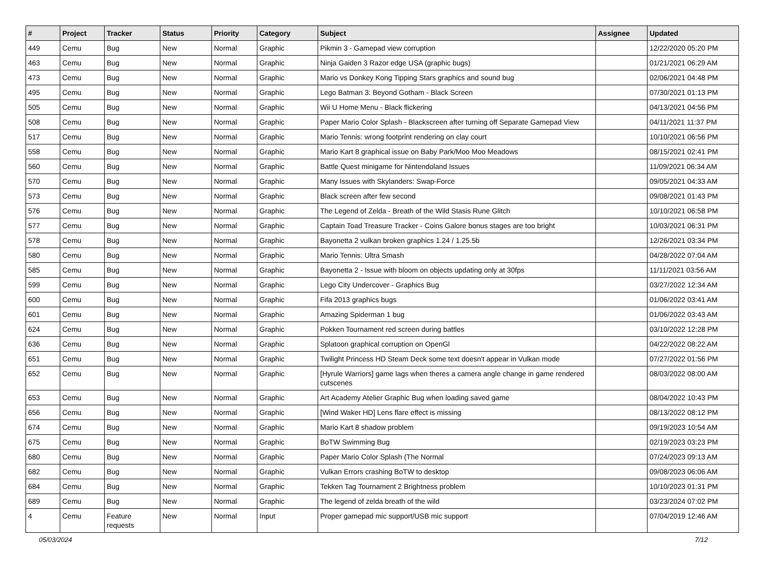| # | Project | Tracker | Status | Priority | Category | Subject | Assignee | Updated |
| --- | --- | --- | --- | --- | --- | --- | --- | --- |
| 449 | Cemu | Bug | New | Normal | Graphic | Pikmin 3 - Gamepad view corruption | | 12/22/2020 05:20 PM |
| 463 | Cemu | Bug | New | Normal | Graphic | Ninja Gaiden 3 Razor edge USA (graphic bugs) | | 01/21/2021 06:29 AM |
| 473 | Cemu | Bug | New | Normal | Graphic | Mario vs Donkey Kong Tipping Stars graphics and sound bug | | 02/06/2021 04:48 PM |
| 495 | Cemu | Bug | New | Normal | Graphic | Lego Batman 3: Beyond Gotham - Black Screen | | 07/30/2021 01:13 PM |
| 505 | Cemu | Bug | New | Normal | Graphic | Wii U Home Menu - Black flickering | | 04/13/2021 04:56 PM |
| 508 | Cemu | Bug | New | Normal | Graphic | Paper Mario Color Splash - Blackscreen after turning off Separate Gamepad View | | 04/11/2021 11:37 PM |
| 517 | Cemu | Bug | New | Normal | Graphic | Mario Tennis: wrong footprint rendering on clay court | | 10/10/2021 06:56 PM |
| 558 | Cemu | Bug | New | Normal | Graphic | Mario Kart 8 graphical issue on Baby Park/Moo Moo Meadows | | 08/15/2021 02:41 PM |
| 560 | Cemu | Bug | New | Normal | Graphic | Battle Quest minigame for Nintendoland Issues | | 11/09/2021 06:34 AM |
| 570 | Cemu | Bug | New | Normal | Graphic | Many Issues with Skylanders: Swap-Force | | 09/05/2021 04:33 AM |
| 573 | Cemu | Bug | New | Normal | Graphic | Black screen after few second | | 09/08/2021 01:43 PM |
| 576 | Cemu | Bug | New | Normal | Graphic | The Legend of Zelda - Breath of the Wild Stasis Rune Glitch | | 10/10/2021 06:58 PM |
| 577 | Cemu | Bug | New | Normal | Graphic | Captain Toad Treasure Tracker - Coins Galore bonus stages are too bright | | 10/03/2021 06:31 PM |
| 578 | Cemu | Bug | New | Normal | Graphic | Bayonetta 2 vulkan broken graphics 1.24 / 1.25.5b | | 12/26/2021 03:34 PM |
| 580 | Cemu | Bug | New | Normal | Graphic | Mario Tennis: Ultra Smash | | 04/28/2022 07:04 AM |
| 585 | Cemu | Bug | New | Normal | Graphic | Bayonetta 2 - Issue with bloom on objects updating only at 30fps | | 11/11/2021 03:56 AM |
| 599 | Cemu | Bug | New | Normal | Graphic | Lego City Undercover - Graphics Bug | | 03/27/2022 12:34 AM |
| 600 | Cemu | Bug | New | Normal | Graphic | Fifa 2013 graphics bugs | | 01/06/2022 03:41 AM |
| 601 | Cemu | Bug | New | Normal | Graphic | Amazing Spiderman 1 bug | | 01/06/2022 03:43 AM |
| 624 | Cemu | Bug | New | Normal | Graphic | Pokken Tournament red screen during battles | | 03/10/2022 12:28 PM |
| 636 | Cemu | Bug | New | Normal | Graphic | Splatoon graphical corruption on OpenGl | | 04/22/2022 08:22 AM |
| 651 | Cemu | Bug | New | Normal | Graphic | Twilight Princess HD Steam Deck some text doesn't appear in Vulkan mode | | 07/27/2022 01:56 PM |
| 652 | Cemu | Bug | New | Normal | Graphic | [Hyrule Warriors] game lags when theres a camera angle change in game rendered cutscenes | | 08/03/2022 08:00 AM |
| 653 | Cemu | Bug | New | Normal | Graphic | Art Academy Atelier Graphic Bug when loading saved game | | 08/04/2022 10:43 PM |
| 656 | Cemu | Bug | New | Normal | Graphic | [Wind Waker HD] Lens flare effect is missing | | 08/13/2022 08:12 PM |
| 674 | Cemu | Bug | New | Normal | Graphic | Mario Kart 8 shadow problem | | 09/19/2023 10:54 AM |
| 675 | Cemu | Bug | New | Normal | Graphic | BoTW Swimming Bug | | 02/19/2023 03:23 PM |
| 680 | Cemu | Bug | New | Normal | Graphic | Paper Mario Color Splash (The Normal | | 07/24/2023 09:13 AM |
| 682 | Cemu | Bug | New | Normal | Graphic | Vulkan Errors crashing BoTW to desktop | | 09/08/2023 06:06 AM |
| 684 | Cemu | Bug | New | Normal | Graphic | Tekken Tag Tournament 2 Brightness problem | | 10/10/2023 01:31 PM |
| 689 | Cemu | Bug | New | Normal | Graphic | The legend of zelda breath of the wild | | 03/23/2024 07:02 PM |
| 4 | Cemu | Feature requests | New | Normal | Input | Proper gamepad mic support/USB mic support | | 07/04/2019 12:46 AM |
05/03/2024 7/12